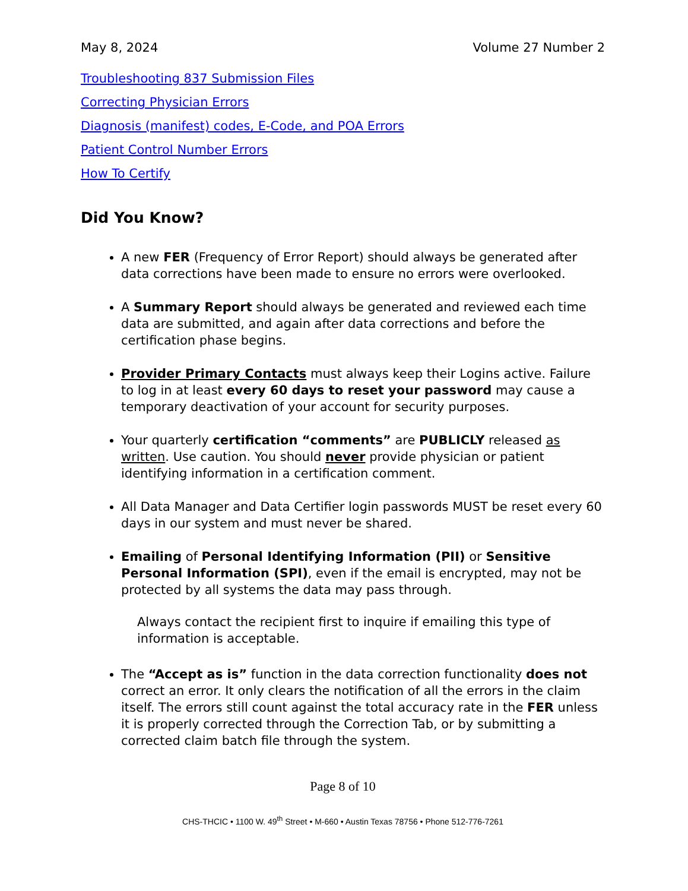May 8, 2024 Volume 27 Number 2
Troubleshooting 837 Submission Files
Correcting Physician Errors
Diagnosis (manifest) codes, E-Code, and POA Errors
Patient Control Number Errors
How To Certify
Did You Know?
A new FER (Frequency of Error Report) should always be generated after data corrections have been made to ensure no errors were overlooked.
A Summary Report should always be generated and reviewed each time data are submitted, and again after data corrections and before the certification phase begins.
Provider Primary Contacts must always keep their Logins active. Failure to log in at least every 60 days to reset your password may cause a temporary deactivation of your account for security purposes.
Your quarterly certification “comments” are PUBLICLY released as written. Use caution. You should never provide physician or patient identifying information in a certification comment.
All Data Manager and Data Certifier login passwords MUST be reset every 60 days in our system and must never be shared.
Emailing of Personal Identifying Information (PII) or Sensitive Personal Information (SPI), even if the email is encrypted, may not be protected by all systems the data may pass through.
Always contact the recipient first to inquire if emailing this type of information is acceptable.
The “Accept as is” function in the data correction functionality does not correct an error. It only clears the notification of all the errors in the claim itself. The errors still count against the total accuracy rate in the FER unless it is properly corrected through the Correction Tab, or by submitting a corrected claim batch file through the system.
Page 8 of 10
CHS-THCIC • 1100 W. 49<sup>th</sup> Street • M-660 • Austin Texas 78756 • Phone 512-776-7261